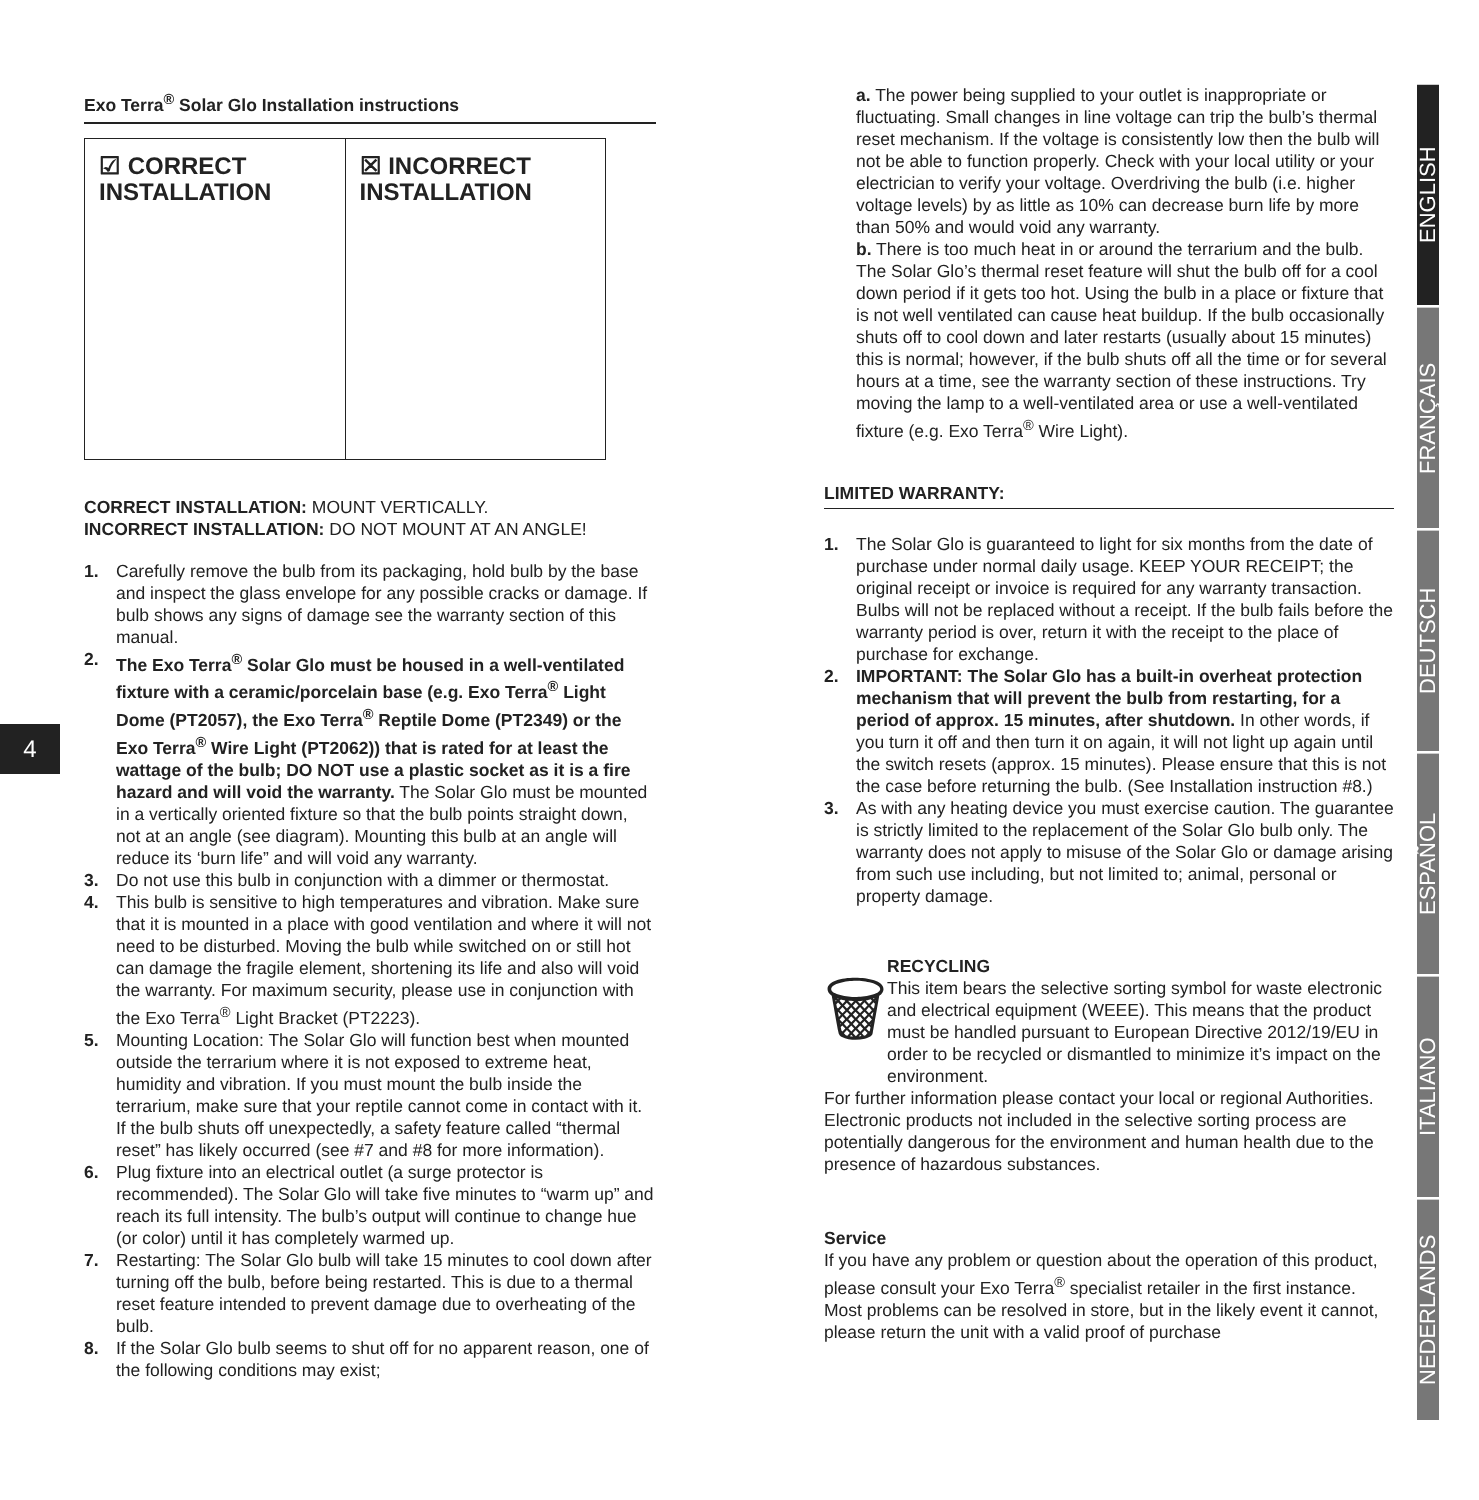4
ENGLISH
FRANÇAIS
DEUTSCH
ESPAÑOL
ITALIANO
NEDERLANDS
Exo Terra<sup>®</sup> Solar Glo Installation instructions
☑ CORRECT
INSTALLATION
☒ INCORRECT
INSTALLATION
CORRECT INSTALLATION: MOUNT VERTICALLY.
INCORRECT INSTALLATION: DO NOT MOUNT AT AN ANGLE!
1. Carefully remove the bulb from its packaging, hold bulb by the base and inspect the glass envelope for any possible cracks or damage. If bulb shows any signs of damage see the warranty section of this manual.
2. The Exo Terra<sup>®</sup> Solar Glo must be housed in a well-ventilated fixture with a ceramic/porcelain base (e.g. Exo Terra<sup>®</sup> Light Dome (PT2057), the Exo Terra<sup>®</sup> Reptile Dome (PT2349) or the Exo Terra<sup>®</sup> Wire Light (PT2062)) that is rated for at least the wattage of the bulb; DO NOT use a plastic socket as it is a fire hazard and will void the warranty. The Solar Glo must be mounted in a vertically oriented fixture so that the bulb points straight down, not at an angle (see diagram). Mounting this bulb at an angle will reduce its ‘burn life” and will void any warranty.
3. Do not use this bulb in conjunction with a dimmer or thermostat.
4. This bulb is sensitive to high temperatures and vibration. Make sure that it is mounted in a place with good ventilation and where it will not need to be disturbed. Moving the bulb while switched on or still hot can damage the fragile element, shortening its life and also will void the warranty. For maximum security, please use in conjunction with the Exo Terra<sup>®</sup> Light Bracket (PT2223).
5. Mounting Location: The Solar Glo will function best when mounted outside the terrarium where it is not exposed to extreme heat, humidity and vibration. If you must mount the bulb inside the terrarium, make sure that your reptile cannot come in contact with it. If the bulb shuts off unexpectedly, a safety feature called “thermal reset” has likely occurred (see #7 and #8 for more information).
6. Plug fixture into an electrical outlet (a surge protector is recommended). The Solar Glo will take five minutes to “warm up” and reach its full intensity. The bulb’s output will continue to change hue (or color) until it has completely warmed up.
7. Restarting: The Solar Glo bulb will take 15 minutes to cool down after turning off the bulb, before being restarted. This is due to a thermal reset feature intended to prevent damage due to overheating of the bulb.
8. If the Solar Glo bulb seems to shut off for no apparent reason, one of the following conditions may exist;
a. The power being supplied to your outlet is inappropriate or fluctuating. Small changes in line voltage can trip the bulb’s thermal reset mechanism. If the voltage is consistently low then the bulb will not be able to function properly. Check with your local utility or your electrician to verify your voltage. Overdriving the bulb (i.e. higher voltage levels) by as little as 10% can decrease burn life by more than 50% and would void any warranty.
b. There is too much heat in or around the terrarium and the bulb. The Solar Glo’s thermal reset feature will shut the bulb off for a cool down period if it gets too hot. Using the bulb in a place or fixture that is not well ventilated can cause heat buildup. If the bulb occasionally shuts off to cool down and later restarts (usually about 15 minutes) this is normal; however, if the bulb shuts off all the time or for several hours at a time, see the warranty section of these instructions. Try moving the lamp to a well-ventilated area or use a well-ventilated fixture (e.g. Exo Terra<sup>®</sup> Wire Light).
LIMITED WARRANTY:
1. The Solar Glo is guaranteed to light for six months from the date of purchase under normal daily usage. KEEP YOUR RECEIPT; the original receipt or invoice is required for any warranty transaction. Bulbs will not be replaced without a receipt. If the bulb fails before the warranty period is over, return it with the receipt to the place of purchase for exchange.
2. IMPORTANT: The Solar Glo has a built-in overheat protection mechanism that will prevent the bulb from restarting, for a period of approx. 15 minutes, after shutdown. In other words, if you turn it off and then turn it on again, it will not light up again until the switch resets (approx. 15 minutes). Please ensure that this is not the case before returning the bulb. (See Installation instruction #8.)
3. As with any heating device you must exercise caution. The guarantee is strictly limited to the replacement of the Solar Glo bulb only. The warranty does not apply to misuse of the Solar Glo or damage arising from such use including, but not limited to; animal, personal or property damage.
🗑
RECYCLING
This item bears the selective sorting symbol for waste electronic and electrical equipment (WEEE). This means that the product must be handled pursuant to European Directive 2012/19/EU in order to be recycled or dismantled to minimize it’s impact on the environment.
For further information please contact your local or regional Authorities. Electronic products not included in the selective sorting process are potentially dangerous for the environment and human health due to the presence of hazardous substances.
Service
If you have any problem or question about the operation of this product, please consult your Exo Terra<sup>®</sup> specialist retailer in the first instance. Most problems can be resolved in store, but in the likely event it cannot, please return the unit with a valid proof of purchase